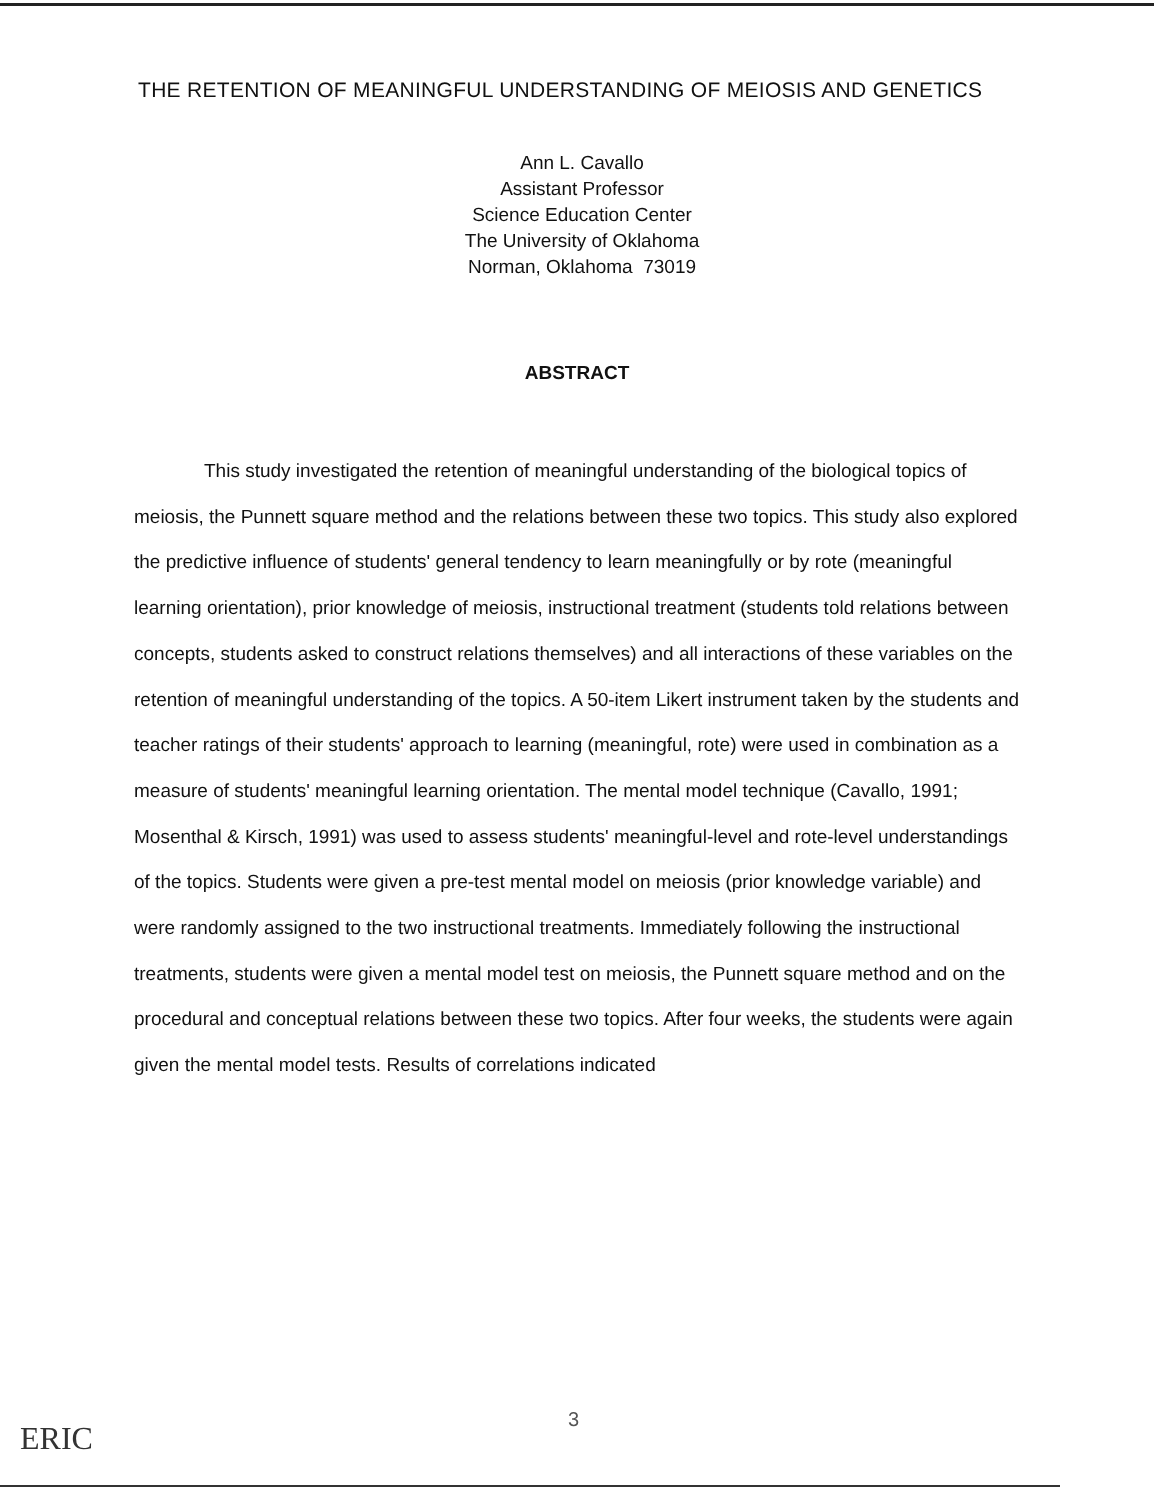THE RETENTION OF MEANINGFUL UNDERSTANDING OF MEIOSIS AND GENETICS
Ann L. Cavallo
Assistant Professor
Science Education Center
The University of Oklahoma
Norman, Oklahoma 73019
ABSTRACT
This study investigated the retention of meaningful understanding of the biological topics of meiosis, the Punnett square method and the relations between these two topics. This study also explored the predictive influence of students' general tendency to learn meaningfully or by rote (meaningful learning orientation), prior knowledge of meiosis, instructional treatment (students told relations between concepts, students asked to construct relations themselves) and all interactions of these variables on the retention of meaningful understanding of the topics. A 50-item Likert instrument taken by the students and teacher ratings of their students' approach to learning (meaningful, rote) were used in combination as a measure of students' meaningful learning orientation. The mental model technique (Cavallo, 1991; Mosenthal & Kirsch, 1991) was used to assess students' meaningful-level and rote-level understandings of the topics. Students were given a pre-test mental model on meiosis (prior knowledge variable) and were randomly assigned to the two instructional treatments. Immediately following the instructional treatments, students were given a mental model test on meiosis, the Punnett square method and on the procedural and conceptual relations between these two topics. After four weeks, the students were again given the mental model tests. Results of correlations indicated
ERIC
3